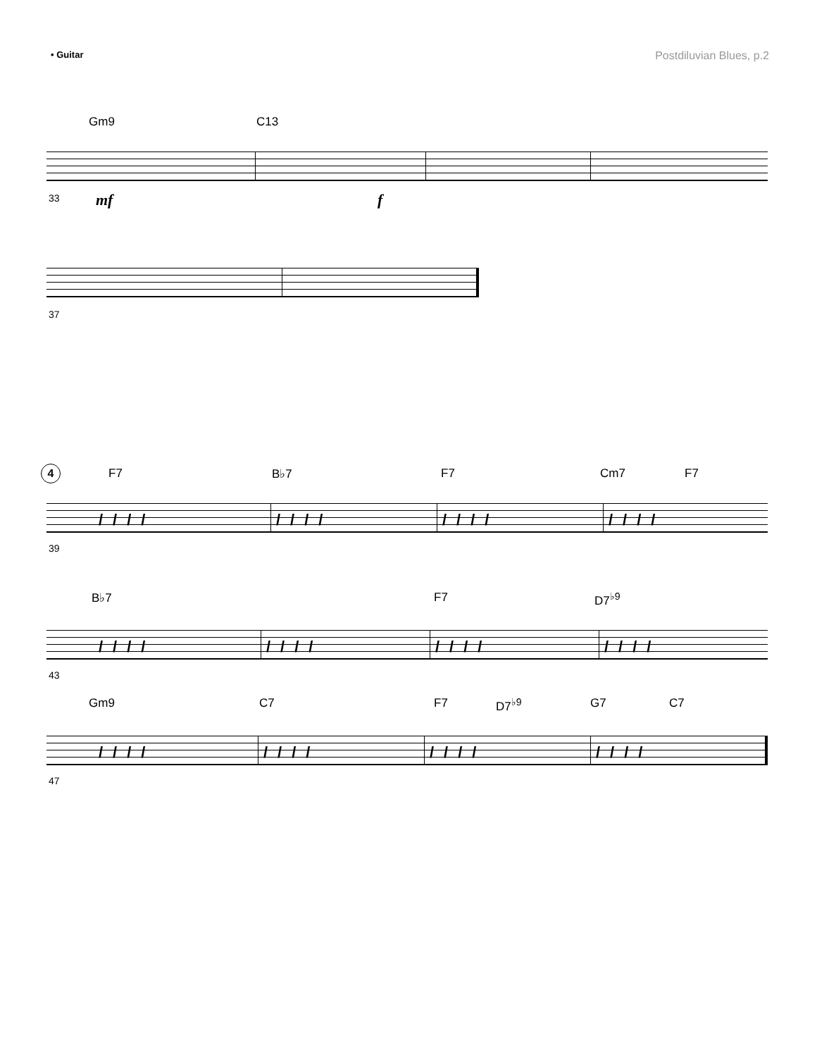• Guitar
Postdiluvian Blues, p.2
Gm9 C13
33 mf f
37
4 F7 B♭7 F7 Cm7 F7
//// //// //// ////
39
B♭7 F7 D7<sup>♭9</sup>
//// //// //// ////
43
Gm9 C7 F7 D7<sup>♭9</sup> G7 C7
//// //// //// ////
47